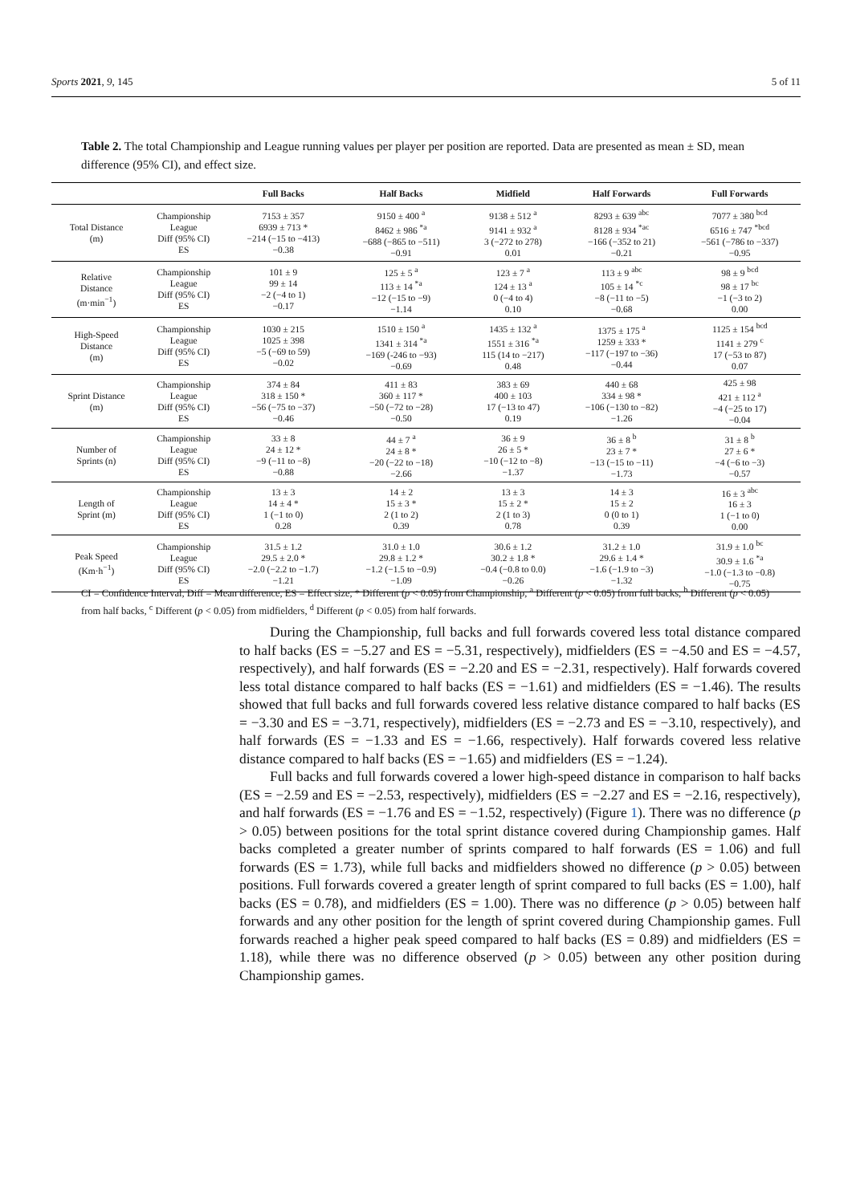Sports 2021, 9, 145 5 of 11
Table 2. The total Championship and League running values per player per position are reported. Data are presented as mean ± SD, mean difference (95% CI), and effect size.
| | | Full Backs | Half Backs | Midfield | Half Forwards | Full Forwards |
| --- | --- | --- | --- | --- | --- | --- |
| Total Distance (m) | Championship League Diff (95% CI) ES | 7153 ± 357 6939 ± 713 * −214 (−15 to −413) −0.38 | 9150 ± 400 <sup>a</sup> 8462 ± 986 <sup>*a</sup> −688 (−865 to −511) −0.91 | 9138 ± 512 <sup>a</sup> 9141 ± 932 <sup>a</sup> 3 (−272 to 278) 0.01 | 8293 ± 639 <sup>abc</sup> 8128 ± 934 <sup>*ac</sup> −166 (−352 to 21) −0.21 | 7077 ± 380 <sup>bcd</sup> 6516 ± 747 <sup>*bcd</sup> −561 (−786 to −337) −0.95 |
| Relative Distance (m·min<sup>−1</sup>) | Championship League Diff (95% CI) ES | 101 ± 9 99 ± 14 −2 (−4 to 1) −0.17 | 125 ± 5 <sup>a</sup> 113 ± 14 <sup>*a</sup> −12 (−15 to −9) −1.14 | 123 ± 7 <sup>a</sup> 124 ± 13 <sup>a</sup> 0 (−4 to 4) 0.10 | 113 ± 9 <sup>abc</sup> 105 ± 14 <sup>*c</sup> −8 (−11 to −5) −0.68 | 98 ± 9 <sup>bcd</sup> 98 ± 17 <sup>bc</sup> −1 (−3 to 2) 0.00 |
| High-Speed Distance (m) | Championship League Diff (95% CI) ES | 1030 ± 215 1025 ± 398 −5 (−69 to 59) −0.02 | 1510 ± 150 <sup>a</sup> 1341 ± 314 <sup>*a</sup> −169 (-246 to −93) −0.69 | 1435 ± 132 <sup>a</sup> 1551 ± 316 <sup>*a</sup> 115 (14 to −217) 0.48 | 1375 ± 175 <sup>a</sup> 1259 ± 333 * −117 (−197 to −36) −0.44 | 1125 ± 154 <sup>bcd</sup> 1141 ± 279 <sup>c</sup> 17 (−53 to 87) 0.07 |
| Sprint Distance (m) | Championship League Diff (95% CI) ES | 374 ± 84 318 ± 150 * −56 (−75 to −37) −0.46 | 411 ± 83 360 ± 117 * −50 (−72 to −28) −0.50 | 383 ± 69 400 ± 103 17 (−13 to 47) 0.19 | 440 ± 68 334 ± 98 * −106 (−130 to −82) −1.26 | 425 ± 98 421 ± 112 <sup>a</sup> −4 (−25 to 17) −0.04 |
| Number of Sprints (n) | Championship League Diff (95% CI) ES | 33 ± 8 24 ± 12 * −9 (−11 to −8) −0.88 | 44 ± 7 <sup>a</sup> 24 ± 8 * −20 (−22 to −18) −2.66 | 36 ± 9 26 ± 5 * −10 (−12 to −8) −1.37 | 36 ± 8 <sup>b</sup> 23 ± 7 * −13 (−15 to −11) −1.73 | 31 ± 8 <sup>b</sup> 27 ± 6 * −4 (−6 to −3) −0.57 |
| Length of Sprint (m) | Championship League Diff (95% CI) ES | 13 ± 3 14 ± 4 * 1 (−1 to 0) 0.28 | 14 ± 2 15 ± 3 * 2 (1 to 2) 0.39 | 13 ± 3 15 ± 2 * 2 (1 to 3) 0.78 | 14 ± 3 15 ± 2 0 (0 to 1) 0.39 | 16 ± 3 <sup>abc</sup> 16 ± 3 1 (−1 to 0) 0.00 |
| Peak Speed (Km·h<sup>−1</sup>) | Championship League Diff (95% CI) ES | 31.5 ± 1.2 29.5 ± 2.0 * −2.0 (−2.2 to −1.7) −1.21 | 31.0 ± 1.0 29.8 ± 1.2 * −1.2 (−1.5 to −0.9) −1.09 | 30.6 ± 1.2 30.2 ± 1.8 * −0.4 (−0.8 to 0.0) −0.26 | 31.2 ± 1.0 29.6 ± 1.4 * −1.6 (−1.9 to −3) −1.32 | 31.9 ± 1.0 <sup>bc</sup> 30.9 ± 1.6 <sup>*a</sup> −1.0 (−1.3 to −0.8) −0.75 |
CI = Confidence Interval, Diff = Mean difference, ES = Effect size, * Different (p < 0.05) from Championship, <sup>a</sup> Different (p < 0.05) from full backs, <sup>b</sup> Different (p < 0.05) from half backs, <sup>c</sup> Different (p < 0.05) from midfielders, <sup>d</sup> Different (p < 0.05) from half forwards.
During the Championship, full backs and full forwards covered less total distance compared to half backs (ES = −5.27 and ES = −5.31, respectively), midfielders (ES = −4.50 and ES = −4.57, respectively), and half forwards (ES = −2.20 and ES = −2.31, respectively). Half forwards covered less total distance compared to half backs (ES = −1.61) and midfielders (ES = −1.46). The results showed that full backs and full forwards covered less relative distance compared to half backs (ES = −3.30 and ES = −3.71, respectively), midfielders (ES = −2.73 and ES = −3.10, respectively), and half forwards (ES = −1.33 and ES = −1.66, respectively). Half forwards covered less relative distance compared to half backs (ES = −1.65) and midfielders (ES = −1.24).
Full backs and full forwards covered a lower high-speed distance in comparison to half backs (ES = −2.59 and ES = −2.53, respectively), midfielders (ES = −2.27 and ES = −2.16, respectively), and half forwards (ES = −1.76 and ES = −1.52, respectively) (Figure 1). There was no difference (p > 0.05) between positions for the total sprint distance covered during Championship games. Half backs completed a greater number of sprints compared to half forwards (ES = 1.06) and full forwards (ES = 1.73), while full backs and midfielders showed no difference (p > 0.05) between positions. Full forwards covered a greater length of sprint compared to full backs (ES = 1.00), half backs (ES = 0.78), and midfielders (ES = 1.00). There was no difference (p > 0.05) between half forwards and any other position for the length of sprint covered during Championship games. Full forwards reached a higher peak speed compared to half backs (ES = 0.89) and midfielders (ES = 1.18), while there was no difference observed (p > 0.05) between any other position during Championship games.